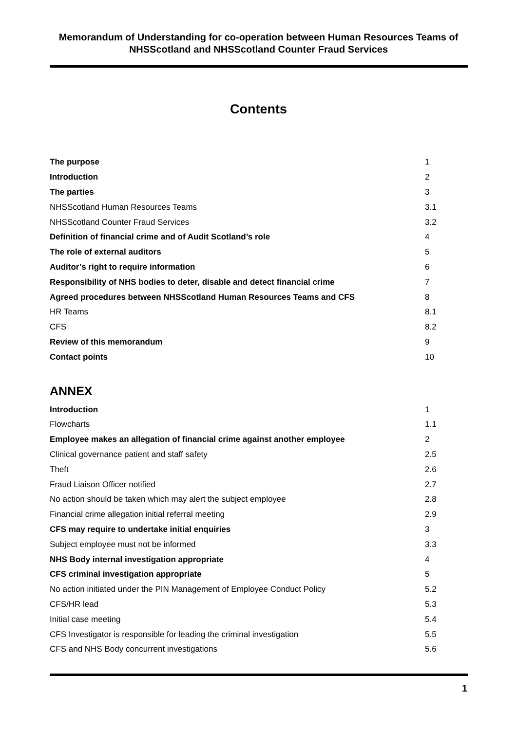Memorandum of Understanding for co-operation between Human Resources Teams of NHSScotland and NHSScotland Counter Fraud Services
Contents
| The purpose | 1 |
| Introduction | 2 |
| The parties | 3 |
| NHSScotland Human Resources Teams | 3.1 |
| NHSScotland Counter Fraud Services | 3.2 |
| Definition of financial crime and of Audit Scotland’s role | 4 |
| The role of external auditors | 5 |
| Auditor’s right to require information | 6 |
| Responsibility of NHS bodies to deter, disable and detect financial crime | 7 |
| Agreed procedures between NHSScotland Human Resources Teams and CFS | 8 |
| HR Teams | 8.1 |
| CFS | 8.2 |
| Review of this memorandum | 9 |
| Contact points | 10 |
ANNEX
| Introduction | 1 |
| Flowcharts | 1.1 |
| Employee makes an allegation of financial crime against another employee | 2 |
| Clinical governance patient and staff safety | 2.5 |
| Theft | 2.6 |
| Fraud Liaison Officer notified | 2.7 |
| No action should be taken which may alert the subject employee | 2.8 |
| Financial crime allegation initial referral meeting | 2.9 |
| CFS may require to undertake initial enquiries | 3 |
| Subject employee must not be informed | 3.3 |
| NHS Body internal investigation appropriate | 4 |
| CFS criminal investigation appropriate | 5 |
| No action initiated under the PIN Management of Employee Conduct Policy | 5.2 |
| CFS/HR lead | 5.3 |
| Initial case meeting | 5.4 |
| CFS Investigator is responsible for leading the criminal investigation | 5.5 |
| CFS and NHS Body concurrent investigations | 5.6 |
1